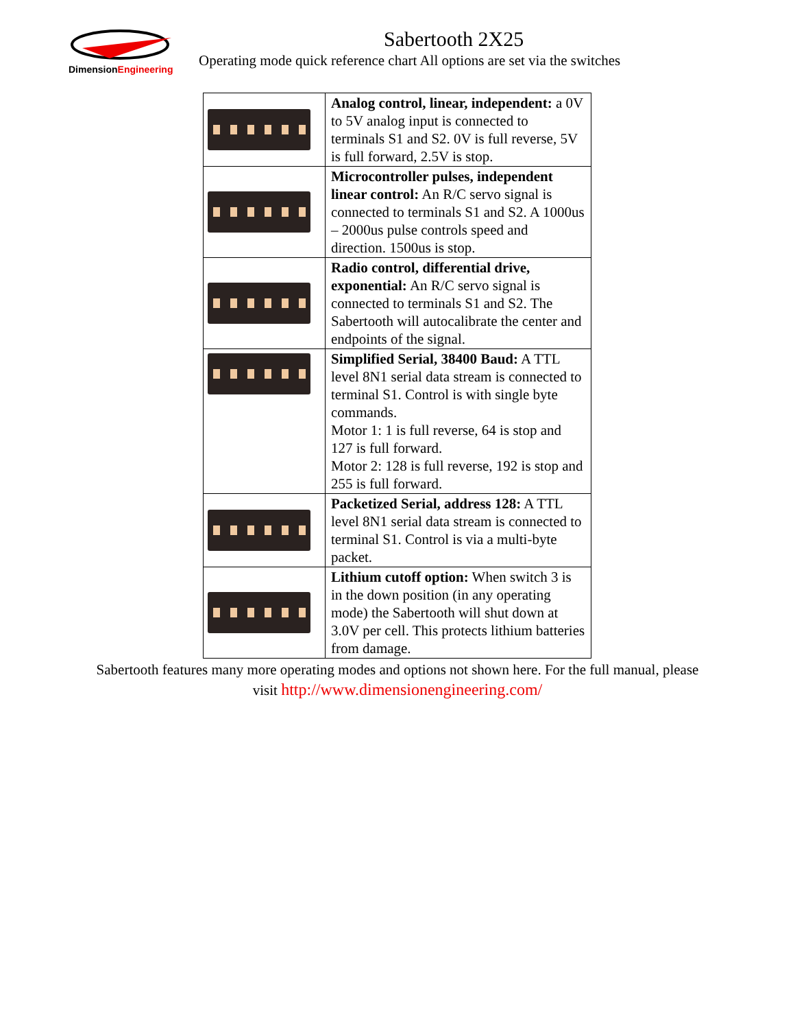DimensionEngineering
Sabertooth 2X25
Operating mode quick reference chart All options are set via the switches
| | Analog control, linear, independent: a 0V to 5V analog input is connected to terminals S1 and S2. 0V is full reverse, 5V is full forward, 2.5V is stop. |
| | Microcontroller pulses, independent linear control: An R/C servo signal is connected to terminals S1 and S2. A 1000us – 2000us pulse controls speed and direction. 1500us is stop. |
| | Radio control, differential drive, exponential: An R/C servo signal is connected to terminals S1 and S2. The Sabertooth will autocalibrate the center and endpoints of the signal. |
| | Simplified Serial, 38400 Baud: A TTL level 8N1 serial data stream is connected to terminal S1. Control is with single byte commands. Motor 1: 1 is full reverse, 64 is stop and 127 is full forward. Motor 2: 128 is full reverse, 192 is stop and 255 is full forward. |
| | Packetized Serial, address 128: A TTL level 8N1 serial data stream is connected to terminal S1. Control is via a multi-byte packet. |
| | Lithium cutoff option: When switch 3 is in the down position (in any operating mode) the Sabertooth will shut down at 3.0V per cell. This protects lithium batteries from damage. |
Sabertooth features many more operating modes and options not shown here. For the full manual, please
visit http://www.dimensionengineering.com/